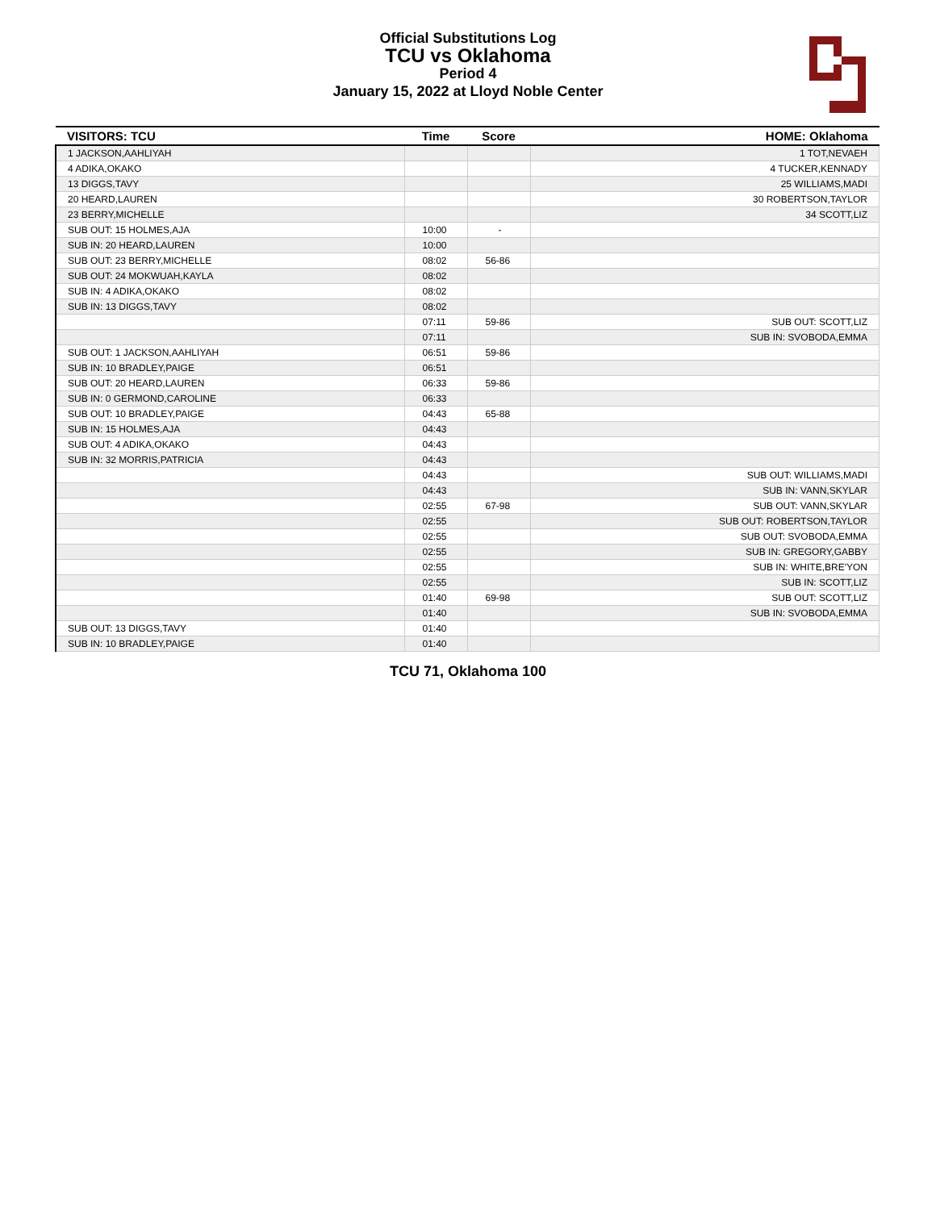Official Substitutions Log
TCU vs Oklahoma
Period 4
January 15, 2022 at Lloyd Noble Center
| VISITORS: TCU | Time | Score | HOME: Oklahoma |
| --- | --- | --- | --- |
| 1 JACKSON,AAHLIYAH | | | 1 TOT,NEVAEH |
| 4 ADIKA,OKAKO | | | 4 TUCKER,KENNADY |
| 13 DIGGS,TAVY | | | 25 WILLIAMS,MADI |
| 20 HEARD,LAUREN | | | 30 ROBERTSON,TAYLOR |
| 23 BERRY,MICHELLE | | | 34 SCOTT,LIZ |
| SUB OUT: 15 HOLMES,AJA | 10:00 | - | |
| SUB IN: 20 HEARD,LAUREN | 10:00 | | |
| SUB OUT: 23 BERRY,MICHELLE | 08:02 | 56-86 | |
| SUB OUT: 24 MOKWUAH,KAYLA | 08:02 | | |
| SUB IN: 4 ADIKA,OKAKO | 08:02 | | |
| SUB IN: 13 DIGGS,TAVY | 08:02 | | |
| | 07:11 | 59-86 | SUB OUT: SCOTT,LIZ |
| | 07:11 | | SUB IN: SVOBODA,EMMA |
| SUB OUT: 1 JACKSON,AAHLIYAH | 06:51 | 59-86 | |
| SUB IN: 10 BRADLEY,PAIGE | 06:51 | | |
| SUB OUT: 20 HEARD,LAUREN | 06:33 | 59-86 | |
| SUB IN: 0 GERMOND,CAROLINE | 06:33 | | |
| SUB OUT: 10 BRADLEY,PAIGE | 04:43 | 65-88 | |
| SUB IN: 15 HOLMES,AJA | 04:43 | | |
| SUB OUT: 4 ADIKA,OKAKO | 04:43 | | |
| SUB IN: 32 MORRIS,PATRICIA | 04:43 | | |
| | 04:43 | | SUB OUT: WILLIAMS,MADI |
| | 04:43 | | SUB IN: VANN,SKYLAR |
| | 02:55 | 67-98 | SUB OUT: VANN,SKYLAR |
| | 02:55 | | SUB OUT: ROBERTSON,TAYLOR |
| | 02:55 | | SUB OUT: SVOBODA,EMMA |
| | 02:55 | | SUB IN: GREGORY,GABBY |
| | 02:55 | | SUB IN: WHITE,BRE'YON |
| | 02:55 | | SUB IN: SCOTT,LIZ |
| | 01:40 | 69-98 | SUB OUT: SCOTT,LIZ |
| | 01:40 | | SUB IN: SVOBODA,EMMA |
| SUB OUT: 13 DIGGS,TAVY | 01:40 | | |
| SUB IN: 10 BRADLEY,PAIGE | 01:40 | | |
TCU 71, Oklahoma 100